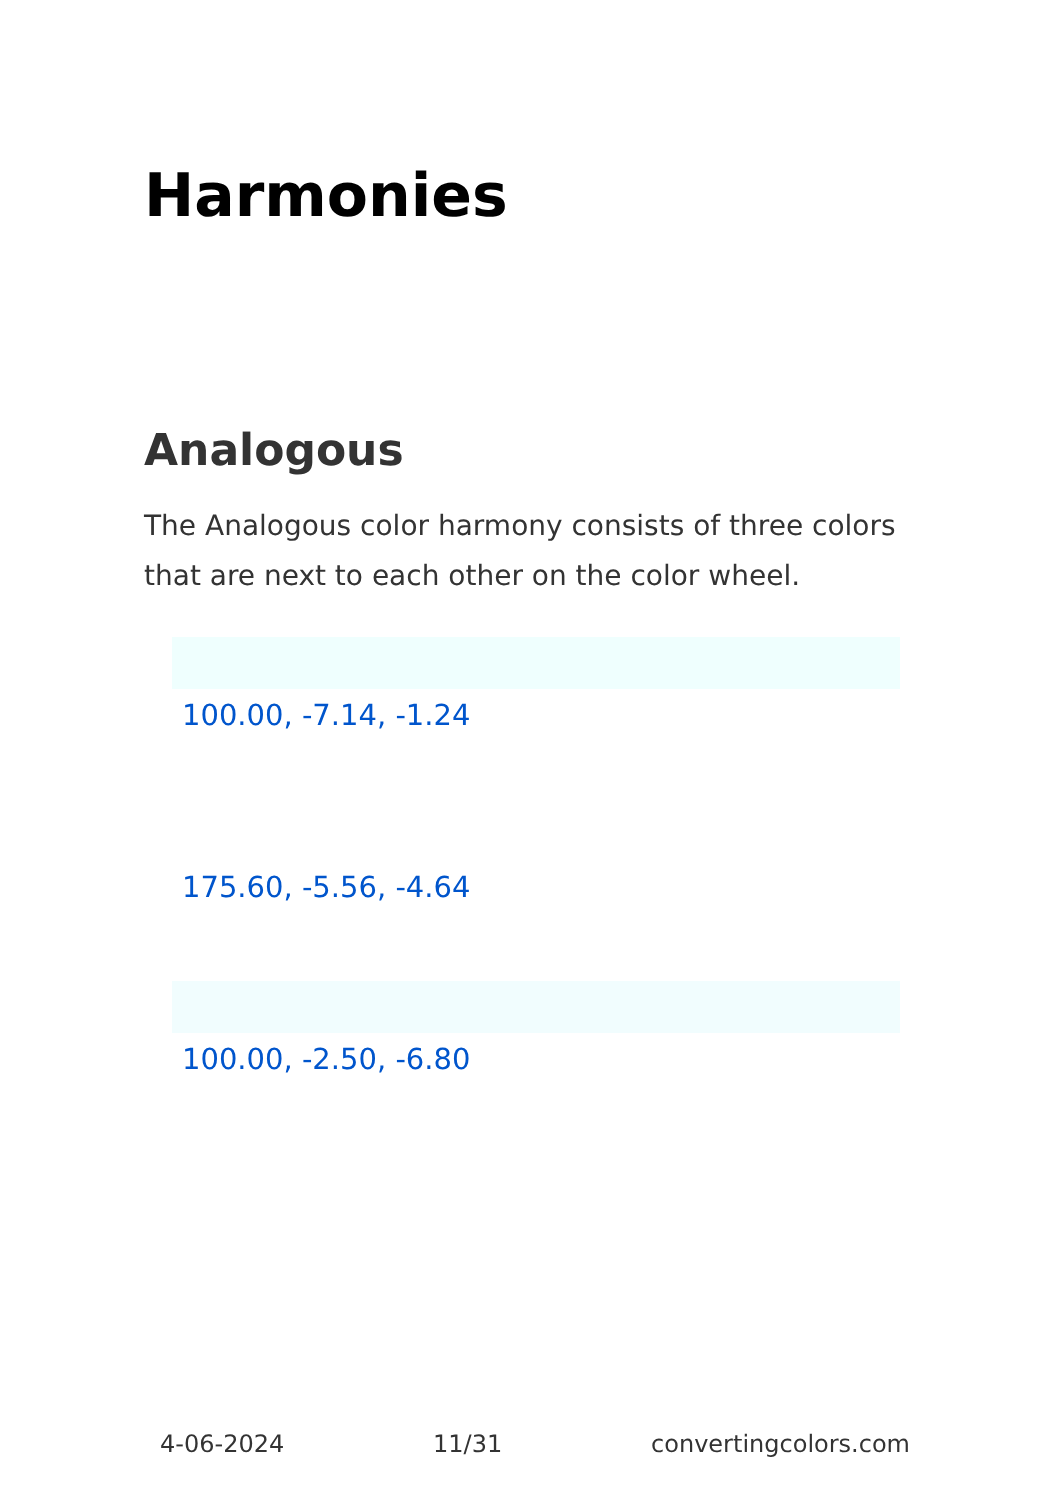Harmonies
Analogous
The Analogous color harmony consists of three colors that are next to each other on the color wheel.
100.00, -7.14, -1.24
175.60, -5.56, -4.64
100.00, -2.50, -6.80
4-06-2024 11/31 convertingcolors.com